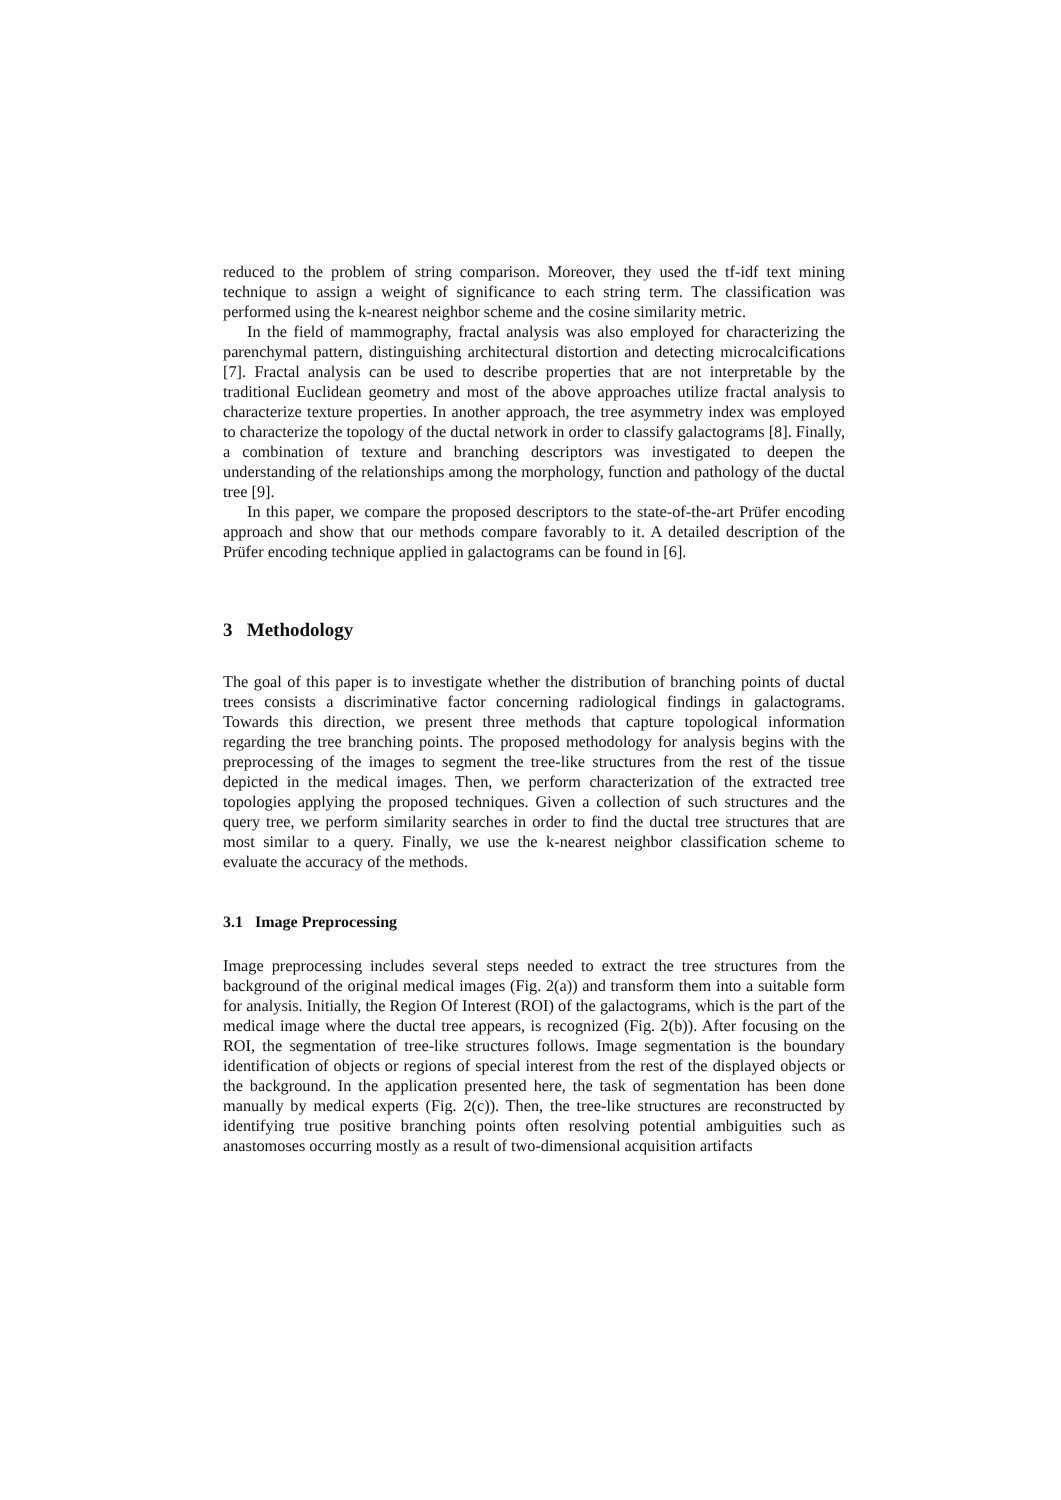reduced to the problem of string comparison. Moreover, they used the tf-idf text mining technique to assign a weight of significance to each string term. The classification was performed using the k-nearest neighbor scheme and the cosine similarity metric.
In the field of mammography, fractal analysis was also employed for characterizing the parenchymal pattern, distinguishing architectural distortion and detecting microcalcifications [7]. Fractal analysis can be used to describe properties that are not interpretable by the traditional Euclidean geometry and most of the above approaches utilize fractal analysis to characterize texture properties. In another approach, the tree asymmetry index was employed to characterize the topology of the ductal network in order to classify galactograms [8]. Finally, a combination of texture and branching descriptors was investigated to deepen the understanding of the relationships among the morphology, function and pathology of the ductal tree [9].
In this paper, we compare the proposed descriptors to the state-of-the-art Prüfer encoding approach and show that our methods compare favorably to it. A detailed description of the Prüfer encoding technique applied in galactograms can be found in [6].
3 Methodology
The goal of this paper is to investigate whether the distribution of branching points of ductal trees consists a discriminative factor concerning radiological findings in galactograms. Towards this direction, we present three methods that capture topological information regarding the tree branching points. The proposed methodology for analysis begins with the preprocessing of the images to segment the tree-like structures from the rest of the tissue depicted in the medical images. Then, we perform characterization of the extracted tree topologies applying the proposed techniques. Given a collection of such structures and the query tree, we perform similarity searches in order to find the ductal tree structures that are most similar to a query. Finally, we use the k-nearest neighbor classification scheme to evaluate the accuracy of the methods.
3.1 Image Preprocessing
Image preprocessing includes several steps needed to extract the tree structures from the background of the original medical images (Fig. 2(a)) and transform them into a suitable form for analysis. Initially, the Region Of Interest (ROI) of the galactograms, which is the part of the medical image where the ductal tree appears, is recognized (Fig. 2(b)). After focusing on the ROI, the segmentation of tree-like structures follows. Image segmentation is the boundary identification of objects or regions of special interest from the rest of the displayed objects or the background. In the application presented here, the task of segmentation has been done manually by medical experts (Fig. 2(c)). Then, the tree-like structures are reconstructed by identifying true positive branching points often resolving potential ambiguities such as anastomoses occurring mostly as a result of two-dimensional acquisition artifacts